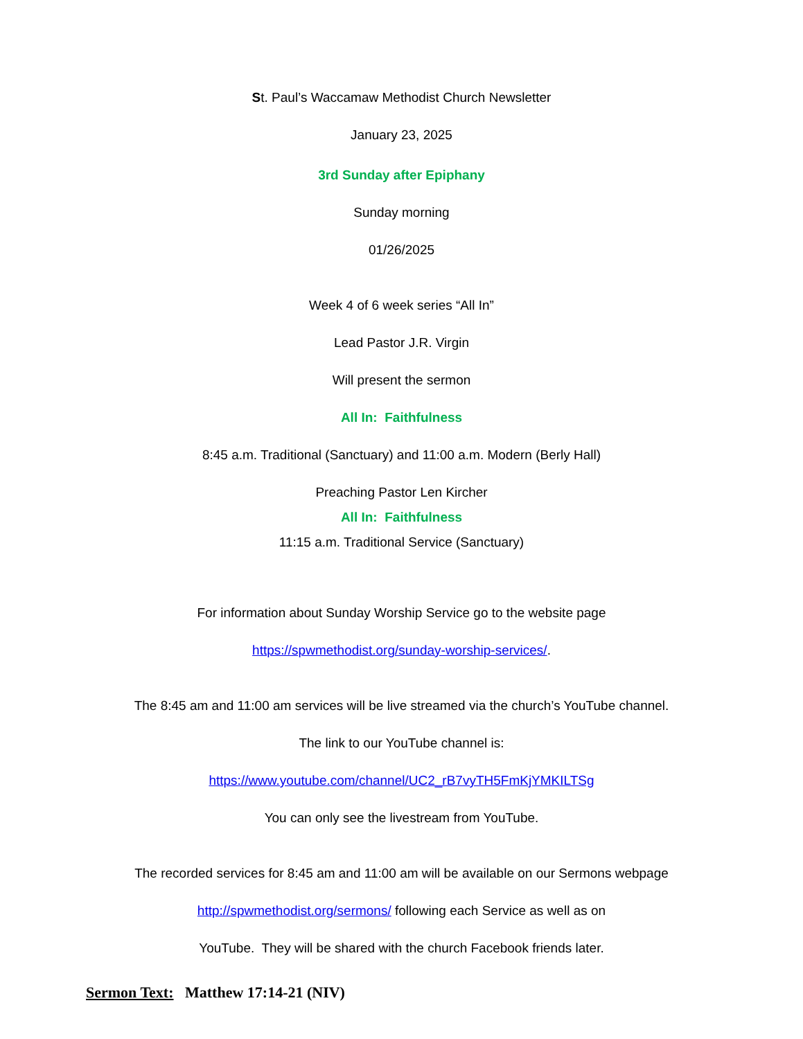St. Paul’s Waccamaw Methodist Church Newsletter
January 23, 2025
3rd Sunday after Epiphany
Sunday morning
01/26/2025
Week 4 of 6 week series “All In”
Lead Pastor J.R. Virgin
Will present the sermon
All In: Faithfulness
8:45 a.m. Traditional (Sanctuary) and 11:00 a.m. Modern (Berly Hall)
Preaching Pastor Len Kircher
All In: Faithfulness
11:15 a.m. Traditional Service (Sanctuary)
For information about Sunday Worship Service go to the website page
https://spwmethodist.org/sunday-worship-services/.
The 8:45 am and 11:00 am services will be live streamed via the church’s YouTube channel.
The link to our YouTube channel is:
https://www.youtube.com/channel/UC2_rB7vyTH5FmKjYMKILTSg
You can only see the livestream from YouTube.
The recorded services for 8:45 am and 11:00 am will be available on our Sermons webpage
http://spwmethodist.org/sermons/ following each Service as well as on
YouTube. They will be shared with the church Facebook friends later.
Sermon Text: Matthew 17:14-21 (NIV)